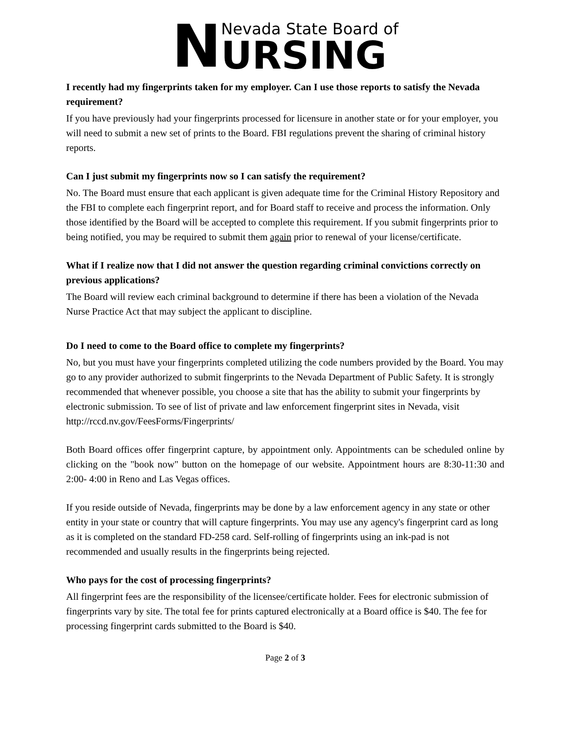N
Nevada State Board of
URSING
I recently had my fingerprints taken for my employer. Can I use those reports to satisfy the Nevada requirement?
If you have previously had your fingerprints processed for licensure in another state or for your employer, you will need to submit a new set of prints to the Board. FBI regulations prevent the sharing of criminal history reports.
Can I just submit my fingerprints now so I can satisfy the requirement?
No. The Board must ensure that each applicant is given adequate time for the Criminal History Repository and the FBI to complete each fingerprint report, and for Board staff to receive and process the information. Only those identified by the Board will be accepted to complete this requirement. If you submit fingerprints prior to being notified, you may be required to submit them again prior to renewal of your license/certificate.
What if I realize now that I did not answer the question regarding criminal convictions correctly on previous applications?
The Board will review each criminal background to determine if there has been a violation of the Nevada Nurse Practice Act that may subject the applicant to discipline.
Do I need to come to the Board office to complete my fingerprints?
No, but you must have your fingerprints completed utilizing the code numbers provided by the Board. You may go to any provider authorized to submit fingerprints to the Nevada Department of Public Safety. It is strongly recommended that whenever possible, you choose a site that has the ability to submit your fingerprints by electronic submission. To see of list of private and law enforcement fingerprint sites in Nevada, visit http://rccd.nv.gov/FeesForms/Fingerprints/
Both Board offices offer fingerprint capture, by appointment only. Appointments can be scheduled online by clicking on the "book now" button on the homepage of our website. Appointment hours are 8:30-11:30 and 2:00- 4:00 in Reno and Las Vegas offices.
If you reside outside of Nevada, fingerprints may be done by a law enforcement agency in any state or other entity in your state or country that will capture fingerprints. You may use any agency's fingerprint card as long as it is completed on the standard FD-258 card. Self-rolling of fingerprints using an ink-pad is not recommended and usually results in the fingerprints being rejected.
Who pays for the cost of processing fingerprints?
All fingerprint fees are the responsibility of the licensee/certificate holder. Fees for electronic submission of fingerprints vary by site. The total fee for prints captured electronically at a Board office is $40. The fee for processing fingerprint cards submitted to the Board is $40.
Page 2 of 3